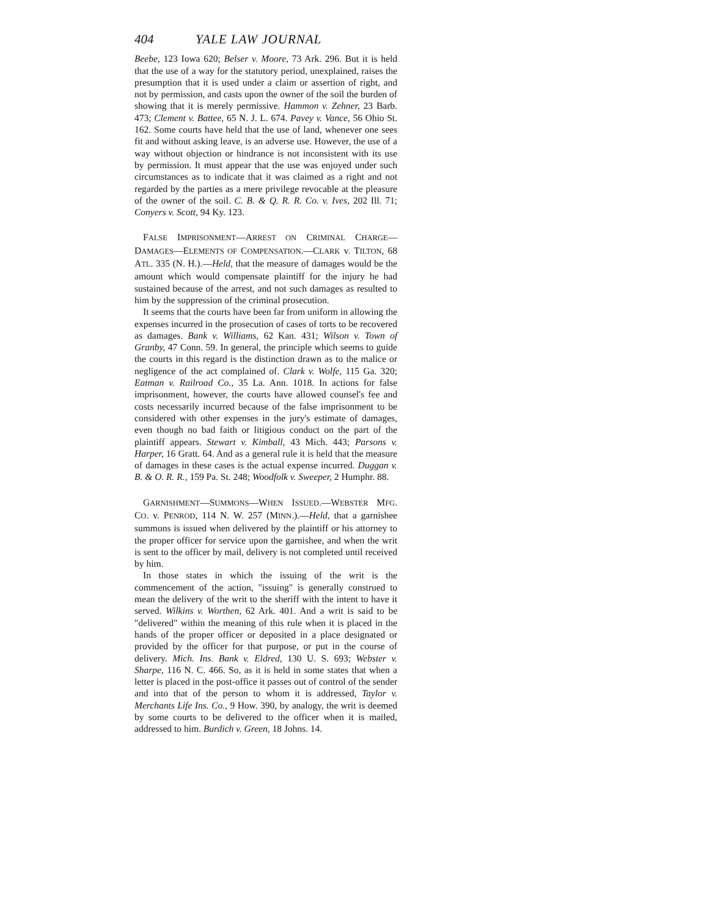404 YALE LAW JOURNAL
Beebe, 123 Iowa 620; Belser v. Moore, 73 Ark. 296. But it is held that the use of a way for the statutory period, unexplained, raises the presumption that it is used under a claim or assertion of right, and not by permission, and casts upon the owner of the soil the burden of showing that it is merely permissive. Hammon v. Zehner, 23 Barb. 473; Clement v. Battee, 65 N. J. L. 674. Pavey v. Vance, 56 Ohio St. 162. Some courts have held that the use of land, whenever one sees fit and without asking leave, is an adverse use. However, the use of a way without objection or hindrance is not inconsistent with its use by permission. It must appear that the use was enjoyed under such circumstances as to indicate that it was claimed as a right and not regarded by the parties as a mere privilege revocable at the pleasure of the owner of the soil. C. B. & Q. R. R. Co. v. Ives, 202 Ill. 71; Conyers v. Scott, 94 Ky. 123.
FALSE IMPRISONMENT—ARREST ON CRIMINAL CHARGE—DAMAGES—ELEMENTS OF COMPENSATION.—CLARK v. TILTON, 68 ATL. 335 (N. H.).—Held, that the measure of damages would be the amount which would compensate plaintiff for the injury he had sustained because of the arrest, and not such damages as resulted to him by the suppression of the criminal prosecution.
It seems that the courts have been far from uniform in allowing the expenses incurred in the prosecution of cases of torts to be recovered as damages. Bank v. Williams, 62 Kan. 431; Wilson v. Town of Granby, 47 Conn. 59. In general, the principle which seems to guide the courts in this regard is the distinction drawn as to the malice or negligence of the act complained of. Clark v. Wolfe, 115 Ga. 320; Eatman v. Railroad Co., 35 La. Ann. 1018. In actions for false imprisonment, however, the courts have allowed counsel's fee and costs necessarily incurred because of the false imprisonment to be considered with other expenses in the jury's estimate of damages, even though no bad faith or litigious conduct on the part of the plaintiff appears. Stewart v. Kimball, 43 Mich. 443; Parsons v. Harper, 16 Gratt. 64. And as a general rule it is held that the measure of damages in these cases is the actual expense incurred. Duggan v. B. & O. R. R., 159 Pa. St. 248; Woodfolk v. Sweeper, 2 Humphr. 88.
GARNISHMENT—SUMMONS—WHEN ISSUED.—WEBSTER MFG. CO. v. PENROD, 114 N. W. 257 (MINN.).—Held, that a garnishee summons is issued when delivered by the plaintiff or his attorney to the proper officer for service upon the garnishee, and when the writ is sent to the officer by mail, delivery is not completed until received by him.
In those states in which the issuing of the writ is the commencement of the action, "issuing" is generally construed to mean the delivery of the writ to the sheriff with the intent to have it served. Wilkins v. Worthen, 62 Ark. 401. And a writ is said to be "delivered" within the meaning of this rule when it is placed in the hands of the proper officer or deposited in a place designated or provided by the officer for that purpose, or put in the course of delivery. Mich. Ins. Bank v. Eldred, 130 U. S. 693; Webster v. Sharpe, 116 N. C. 466. So, as it is held in some states that when a letter is placed in the post-office it passes out of control of the sender and into that of the person to whom it is addressed, Taylor v. Merchants Life Ins. Co., 9 How. 390, by analogy, the writ is deemed by some courts to be delivered to the officer when it is mailed, addressed to him. Burdich v. Green, 18 Johns. 14.